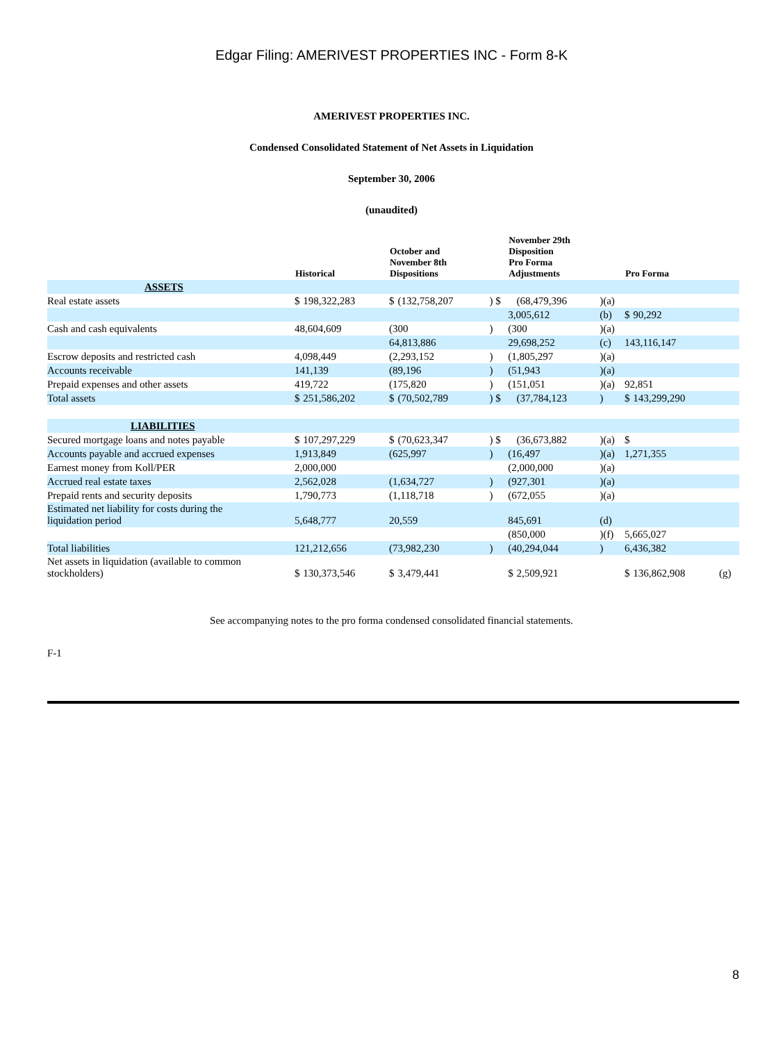Edgar Filing: AMERIVEST PROPERTIES INC - Form 8-K
AMERIVEST PROPERTIES INC.
Condensed Consolidated Statement of Net Assets in Liquidation
September 30, 2006
(unaudited)
| | Historical | | October and November 8th Dispositions | | | November 29th Disposition Pro Forma Adjustments | | | Pro Forma | | |
| --- | --- | --- | --- | --- | --- | --- | --- | --- | --- | --- | --- |
| ASSETS | | | | | | | | | | | |
| Real estate assets | $ | 198,322,283 | $ | (132,758,207 | ) $ | | (68,479,396 | )(a) | | | |
| | | | | | | 3,005,612 | | (b) | $ | 90,292 | |
| Cash and cash equivalents | 48,604,609 | | (300 | | ) | (300 | | )(a) | | | |
| | | | 64,813,886 | | | 29,698,252 | | (c) | 143,116,147 | | |
| Escrow deposits and restricted cash | 4,098,449 | | (2,293,152 | | ) | (1,805,297 | | )(a) | | | |
| Accounts receivable | 141,139 | | (89,196 | | ) | (51,943 | | )(a) | | | |
| Prepaid expenses and other assets | 419,722 | | (175,820 | | ) | (151,051 | | )(a) | 92,851 | | |
| Total assets | $ | 251,586,202 | $ | (70,502,789 | ) $ | | (37,784,123 | ) | $ | 143,299,290 | |
| LIABILITIES | | | | | | | | | | | |
| Secured mortgage loans and notes payable | $ | 107,297,229 | $ | (70,623,347 | ) $ | | (36,673,882 | )(a) | $ | | |
| Accounts payable and accrued expenses | 1,913,849 | | (625,997 | | ) | (16,497 | | )(a) | 1,271,355 | | |
| Earnest money from Koll/PER | 2,000,000 | | | | | (2,000,000 | | )(a) | | | |
| Accrued real estate taxes | 2,562,028 | | (1,634,727 | | ) | (927,301 | | )(a) | | | |
| Prepaid rents and security deposits | 1,790,773 | | (1,118,718 | | ) | (672,055 | | )(a) | | | |
| Estimated net liability for costs during the liquidation period | 5,648,777 | | 20,559 | | | 845,691 | | (d) | | | |
| | | | | | | (850,000 | | )(f) | 5,665,027 | | |
| Total liabilities | 121,212,656 | | (73,982,230 | | ) | (40,294,044 | | ) | 6,436,382 | | |
| Net assets in liquidation (available to common stockholders) | $ | 130,373,546 | $ | 3,479,441 | | $ | 2,509,921 | | $ | 136,862,908 | (g) |
See accompanying notes to the pro forma condensed consolidated financial statements.
F-1
8